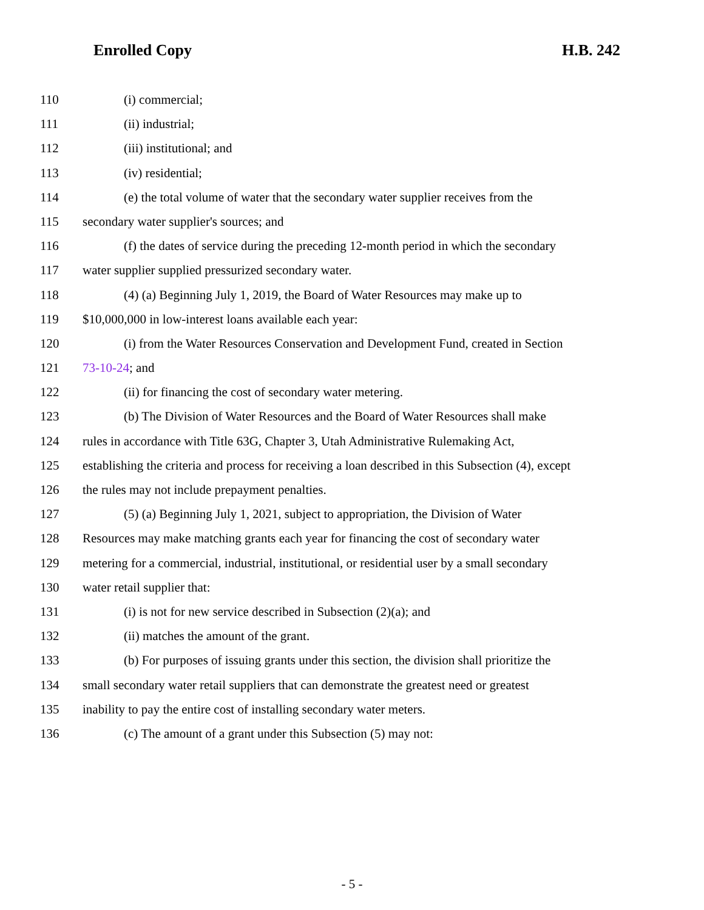Enrolled Copy H.B. 242
110 (i) commercial;
111 (ii) industrial;
112 (iii) institutional; and
113 (iv) residential;
114 (e) the total volume of water that the secondary water supplier receives from the
115 secondary water supplier's sources; and
116 (f) the dates of service during the preceding 12-month period in which the secondary
117 water supplier supplied pressurized secondary water.
118 (4) (a) Beginning July 1, 2019, the Board of Water Resources may make up to
119 $10,000,000 in low-interest loans available each year:
120 (i) from the Water Resources Conservation and Development Fund, created in Section
121 73-10-24; and
122 (ii) for financing the cost of secondary water metering.
123 (b) The Division of Water Resources and the Board of Water Resources shall make
124 rules in accordance with Title 63G, Chapter 3, Utah Administrative Rulemaking Act,
125 establishing the criteria and process for receiving a loan described in this Subsection (4), except
126 the rules may not include prepayment penalties.
127 (5) (a) Beginning July 1, 2021, subject to appropriation, the Division of Water
128 Resources may make matching grants each year for financing the cost of secondary water
129 metering for a commercial, industrial, institutional, or residential user by a small secondary
130 water retail supplier that:
131 (i) is not for new service described in Subsection (2)(a); and
132 (ii) matches the amount of the grant.
133 (b) For purposes of issuing grants under this section, the division shall prioritize the
134 small secondary water retail suppliers that can demonstrate the greatest need or greatest
135 inability to pay the entire cost of installing secondary water meters.
136 (c) The amount of a grant under this Subsection (5) may not:
- 5 -